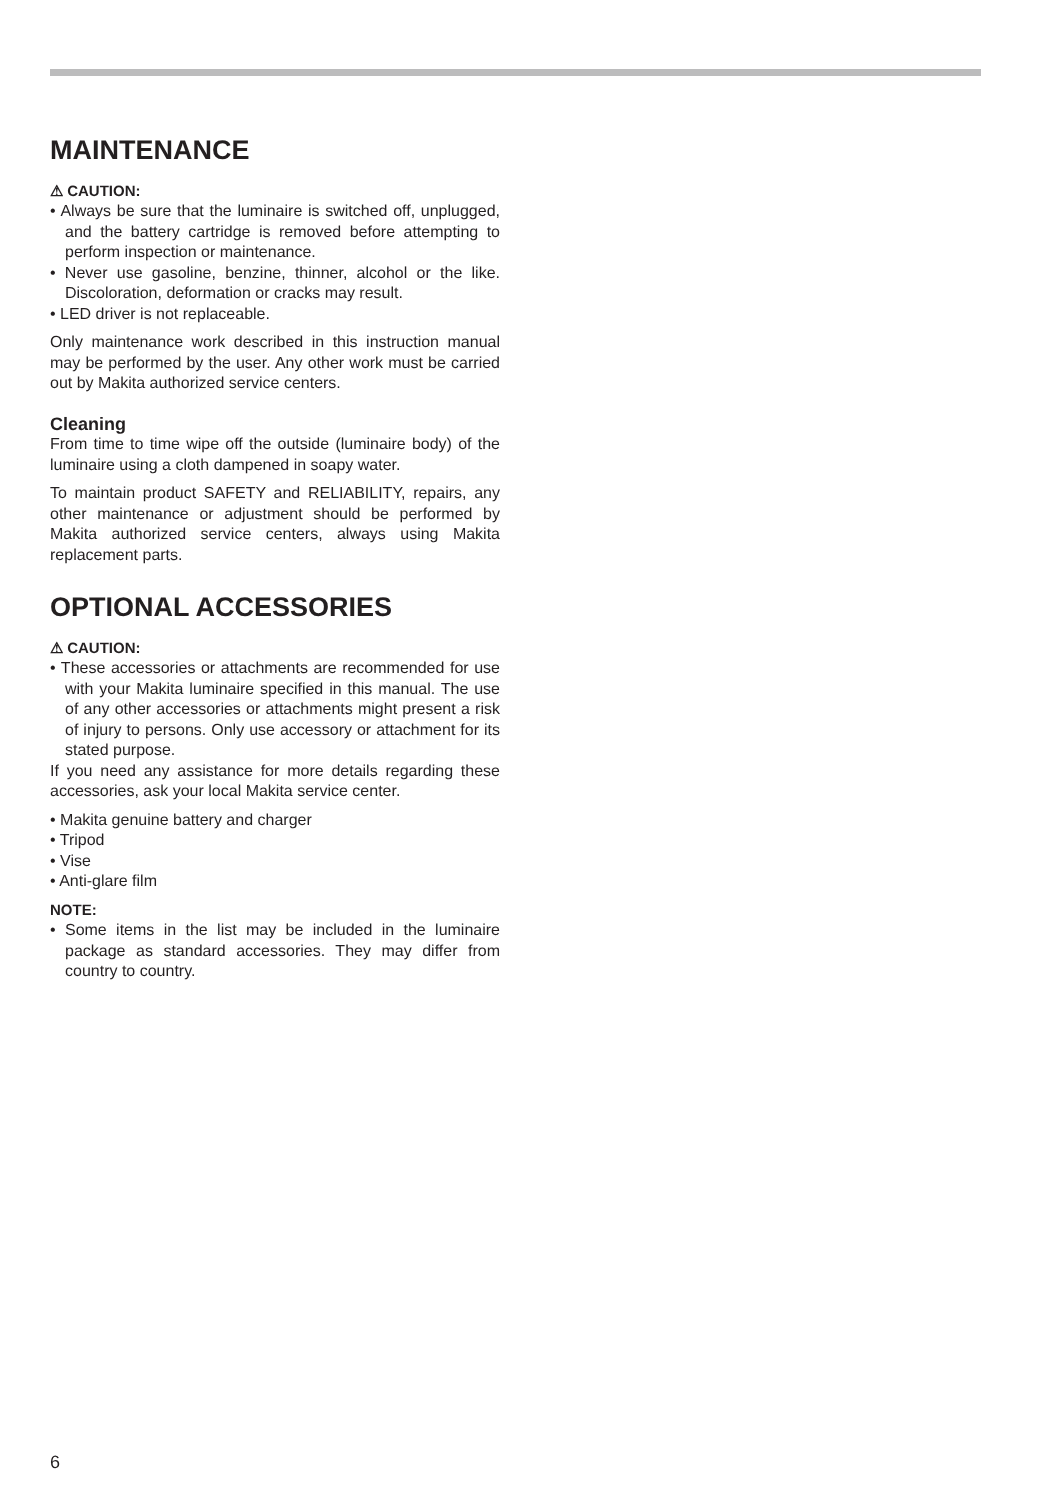MAINTENANCE
⚠ CAUTION:
• Always be sure that the luminaire is switched off, unplugged, and the battery cartridge is removed before attempting to perform inspection or maintenance.
• Never use gasoline, benzine, thinner, alcohol or the like. Discoloration, deformation or cracks may result.
• LED driver is not replaceable.
Only maintenance work described in this instruction manual may be performed by the user. Any other work must be carried out by Makita authorized service centers.
Cleaning
From time to time wipe off the outside (luminaire body) of the luminaire using a cloth dampened in soapy water.
To maintain product SAFETY and RELIABILITY, repairs, any other maintenance or adjustment should be performed by Makita authorized service centers, always using Makita replacement parts.
OPTIONAL ACCESSORIES
⚠ CAUTION:
• These accessories or attachments are recommended for use with your Makita luminaire specified in this manual. The use of any other accessories or attachments might present a risk of injury to persons. Only use accessory or attachment for its stated purpose.
If you need any assistance for more details regarding these accessories, ask your local Makita service center.
• Makita genuine battery and charger
• Tripod
• Vise
• Anti-glare film
NOTE:
• Some items in the list may be included in the luminaire package as standard accessories. They may differ from country to country.
6